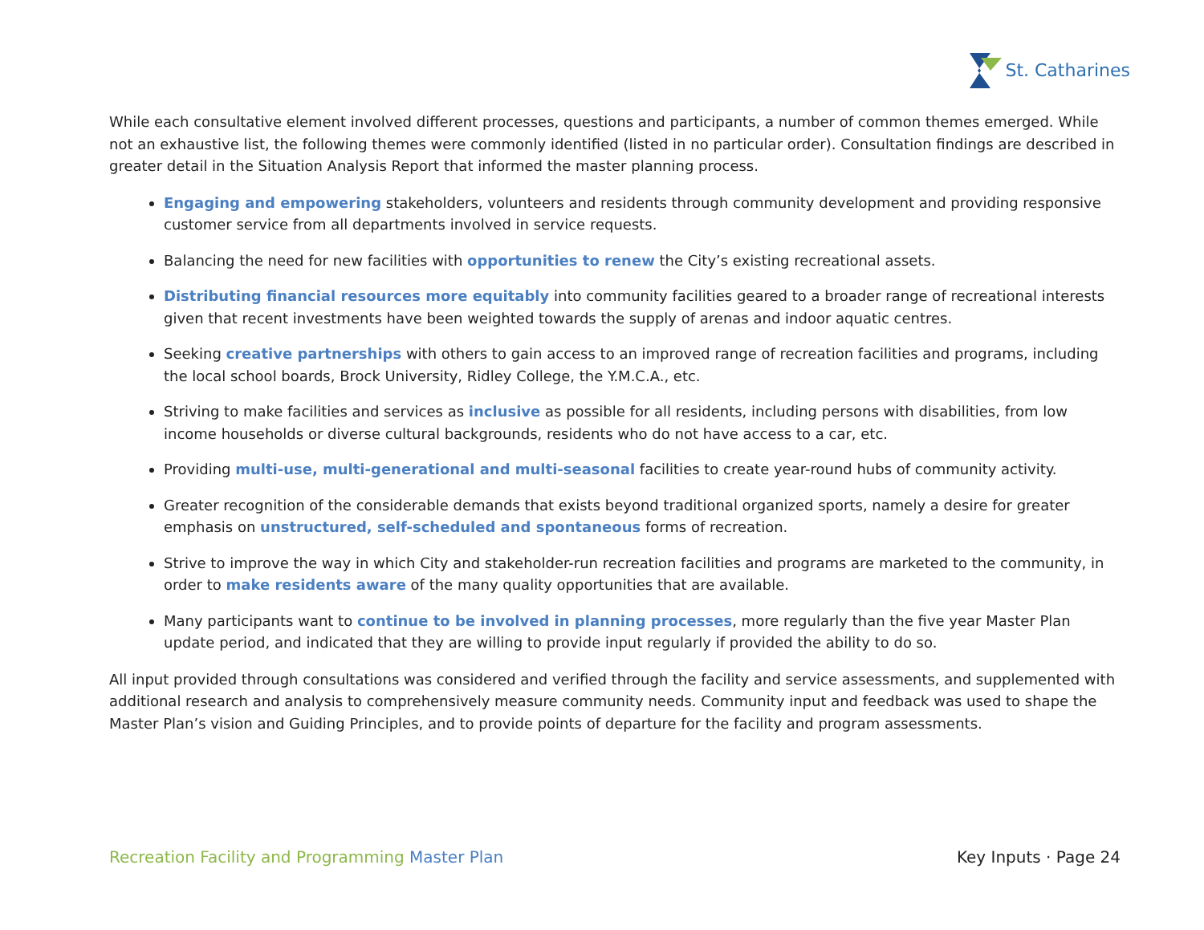St. Catharines
While each consultative element involved different processes, questions and participants, a number of common themes emerged. While not an exhaustive list, the following themes were commonly identified (listed in no particular order). Consultation findings are described in greater detail in the Situation Analysis Report that informed the master planning process.
Engaging and empowering stakeholders, volunteers and residents through community development and providing responsive customer service from all departments involved in service requests.
Balancing the need for new facilities with opportunities to renew the City’s existing recreational assets.
Distributing financial resources more equitably into community facilities geared to a broader range of recreational interests given that recent investments have been weighted towards the supply of arenas and indoor aquatic centres.
Seeking creative partnerships with others to gain access to an improved range of recreation facilities and programs, including the local school boards, Brock University, Ridley College, the Y.M.C.A., etc.
Striving to make facilities and services as inclusive as possible for all residents, including persons with disabilities, from low income households or diverse cultural backgrounds, residents who do not have access to a car, etc.
Providing multi-use, multi-generational and multi-seasonal facilities to create year-round hubs of community activity.
Greater recognition of the considerable demands that exists beyond traditional organized sports, namely a desire for greater emphasis on unstructured, self-scheduled and spontaneous forms of recreation.
Strive to improve the way in which City and stakeholder-run recreation facilities and programs are marketed to the community, in order to make residents aware of the many quality opportunities that are available.
Many participants want to continue to be involved in planning processes, more regularly than the five year Master Plan update period, and indicated that they are willing to provide input regularly if provided the ability to do so.
All input provided through consultations was considered and verified through the facility and service assessments, and supplemented with additional research and analysis to comprehensively measure community needs. Community input and feedback was used to shape the Master Plan’s vision and Guiding Principles, and to provide points of departure for the facility and program assessments.
Recreation Facility and Programming Master Plan
Key Inputs · Page 24